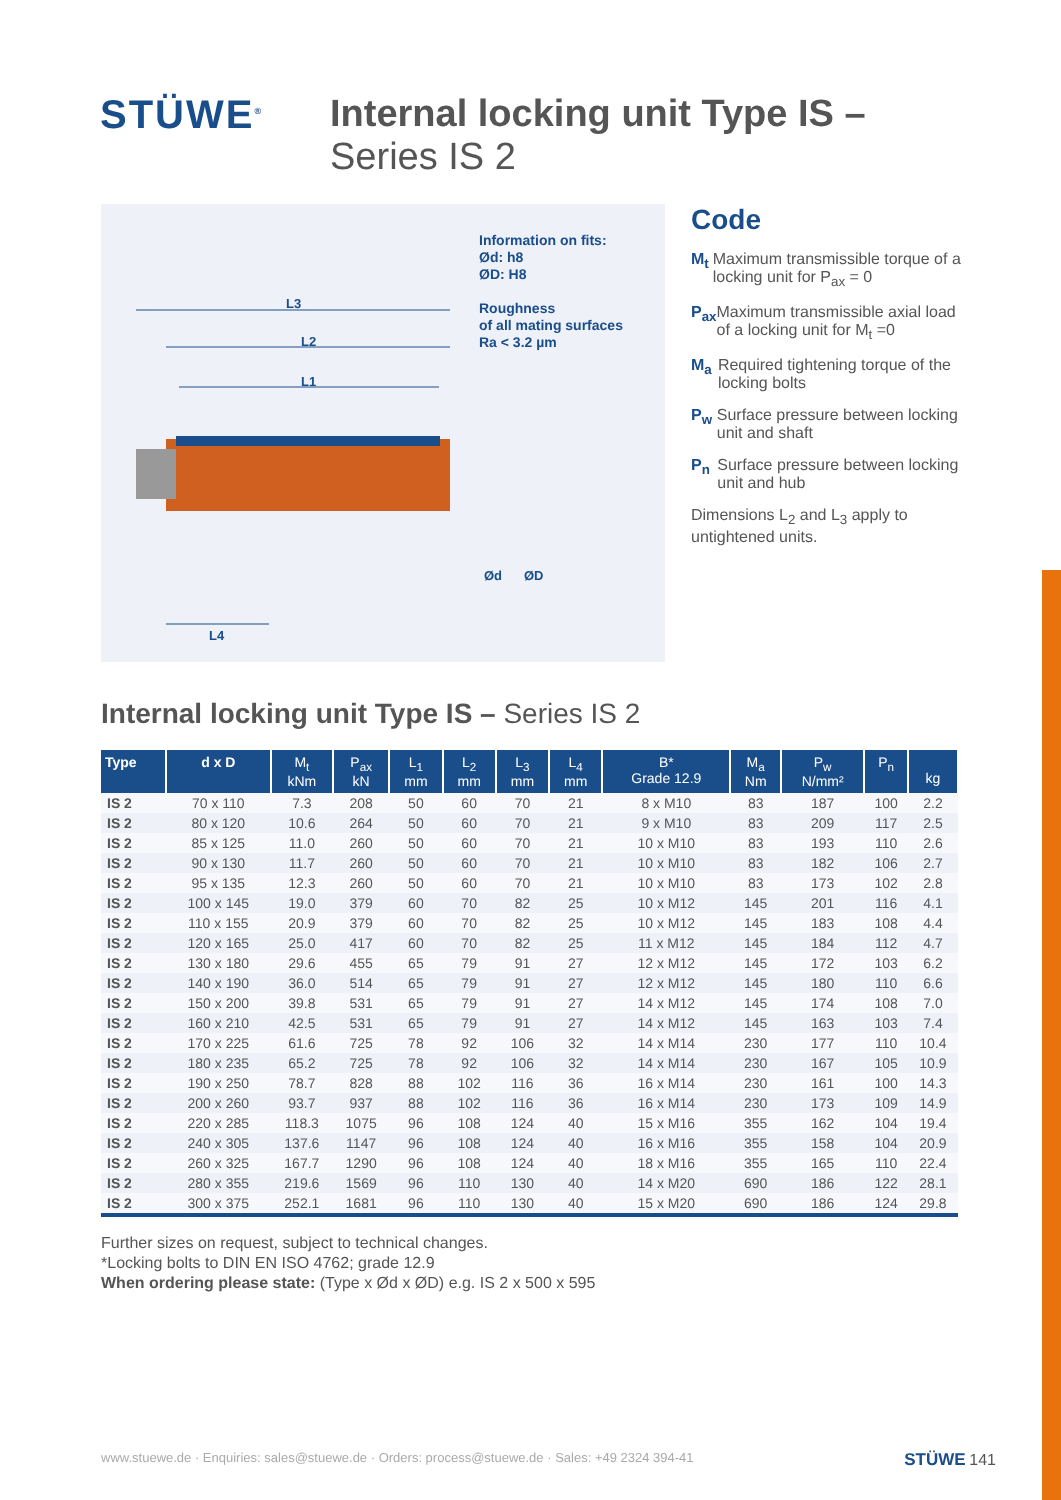STÜWE<sup>®</sup>
Internal locking unit Type IS –
Series IS 2
Information on fits:
Ød: h8
ØD: H8
Roughness
of all mating surfaces
Ra < 3.2 µm
L3
L2
L1
L4
Ød ØD
Code
M<sub>t</sub> Maximum transmissible torque of a locking unit for P<sub>ax</sub> = 0
P<sub>ax</sub> Maximum transmissible axial load of a locking unit for M<sub>t</sub> =0
M<sub>a</sub> Required tightening torque of the locking bolts
P<sub>w</sub> Surface pressure between locking unit and shaft
P<sub>n</sub> Surface pressure between locking unit and hub
Dimensions L<sub>2</sub> and L<sub>3</sub> apply to untightened units.
Internal locking unit Type IS – Series IS 2
| Type | d x D | M<sub>t</sub> kNm | P<sub>ax</sub> kN | L<sub>1</sub> mm | L<sub>2</sub> mm | L<sub>3</sub> mm | L<sub>4</sub> mm | B* Grade 12.9 | M<sub>a</sub> Nm | P<sub>w</sub> N/mm² | P<sub>n</sub> | kg |
| --- | --- | --- | --- | --- | --- | --- | --- | --- | --- | --- | --- | --- |
| IS 2 | 70 x 110 | 7.3 | 208 | 50 | 60 | 70 | 21 | 8 x M10 | 83 | 187 | 100 | 2.2 |
| IS 2 | 80 x 120 | 10.6 | 264 | 50 | 60 | 70 | 21 | 9 x M10 | 83 | 209 | 117 | 2.5 |
| IS 2 | 85 x 125 | 11.0 | 260 | 50 | 60 | 70 | 21 | 10 x M10 | 83 | 193 | 110 | 2.6 |
| IS 2 | 90 x 130 | 11.7 | 260 | 50 | 60 | 70 | 21 | 10 x M10 | 83 | 182 | 106 | 2.7 |
| IS 2 | 95 x 135 | 12.3 | 260 | 50 | 60 | 70 | 21 | 10 x M10 | 83 | 173 | 102 | 2.8 |
| IS 2 | 100 x 145 | 19.0 | 379 | 60 | 70 | 82 | 25 | 10 x M12 | 145 | 201 | 116 | 4.1 |
| IS 2 | 110 x 155 | 20.9 | 379 | 60 | 70 | 82 | 25 | 10 x M12 | 145 | 183 | 108 | 4.4 |
| IS 2 | 120 x 165 | 25.0 | 417 | 60 | 70 | 82 | 25 | 11 x M12 | 145 | 184 | 112 | 4.7 |
| IS 2 | 130 x 180 | 29.6 | 455 | 65 | 79 | 91 | 27 | 12 x M12 | 145 | 172 | 103 | 6.2 |
| IS 2 | 140 x 190 | 36.0 | 514 | 65 | 79 | 91 | 27 | 12 x M12 | 145 | 180 | 110 | 6.6 |
| IS 2 | 150 x 200 | 39.8 | 531 | 65 | 79 | 91 | 27 | 14 x M12 | 145 | 174 | 108 | 7.0 |
| IS 2 | 160 x 210 | 42.5 | 531 | 65 | 79 | 91 | 27 | 14 x M12 | 145 | 163 | 103 | 7.4 |
| IS 2 | 170 x 225 | 61.6 | 725 | 78 | 92 | 106 | 32 | 14 x M14 | 230 | 177 | 110 | 10.4 |
| IS 2 | 180 x 235 | 65.2 | 725 | 78 | 92 | 106 | 32 | 14 x M14 | 230 | 167 | 105 | 10.9 |
| IS 2 | 190 x 250 | 78.7 | 828 | 88 | 102 | 116 | 36 | 16 x M14 | 230 | 161 | 100 | 14.3 |
| IS 2 | 200 x 260 | 93.7 | 937 | 88 | 102 | 116 | 36 | 16 x M14 | 230 | 173 | 109 | 14.9 |
| IS 2 | 220 x 285 | 118.3 | 1075 | 96 | 108 | 124 | 40 | 15 x M16 | 355 | 162 | 104 | 19.4 |
| IS 2 | 240 x 305 | 137.6 | 1147 | 96 | 108 | 124 | 40 | 16 x M16 | 355 | 158 | 104 | 20.9 |
| IS 2 | 260 x 325 | 167.7 | 1290 | 96 | 108 | 124 | 40 | 18 x M16 | 355 | 165 | 110 | 22.4 |
| IS 2 | 280 x 355 | 219.6 | 1569 | 96 | 110 | 130 | 40 | 14 x M20 | 690 | 186 | 122 | 28.1 |
| IS 2 | 300 x 375 | 252.1 | 1681 | 96 | 110 | 130 | 40 | 15 x M20 | 690 | 186 | 124 | 29.8 |
Further sizes on request, subject to technical changes.
*Locking bolts to DIN EN ISO 4762; grade 12.9
When ordering please state: (Type x Ød x ØD) e.g. IS 2 x 500 x 595
www.stuewe.de · Enquiries: sales@stuewe.de · Orders: process@stuewe.de · Sales: +49 2324 394-41 STÜWE 141